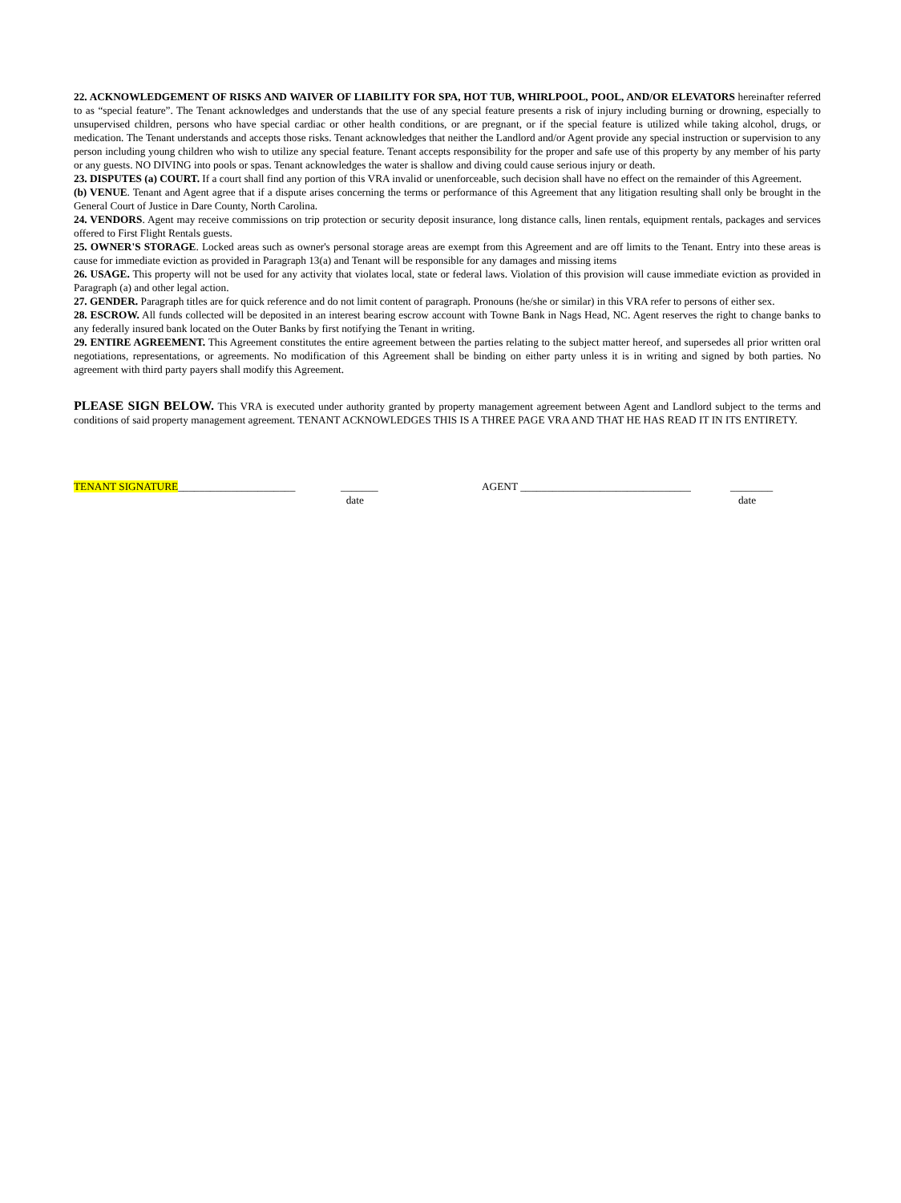22. ACKNOWLEDGEMENT OF RISKS AND WAIVER OF LIABILITY FOR SPA, HOT TUB, WHIRLPOOL, POOL, AND/OR ELEVATORS hereinafter referred to as “special feature”. The Tenant acknowledges and understands that the use of any special feature presents a risk of injury including burning or drowning, especially to unsupervised children, persons who have special cardiac or other health conditions, or are pregnant, or if the special feature is utilized while taking alcohol, drugs, or medication. The Tenant understands and accepts those risks. Tenant acknowledges that neither the Landlord and/or Agent provide any special instruction or supervision to any person including young children who wish to utilize any special feature. Tenant accepts responsibility for the proper and safe use of this property by any member of his party or any guests. NO DIVING into pools or spas. Tenant acknowledges the water is shallow and diving could cause serious injury or death.
23. DISPUTES (a) COURT. If a court shall find any portion of this VRA invalid or unenforceable, such decision shall have no effect on the remainder of this Agreement.
(b) VENUE. Tenant and Agent agree that if a dispute arises concerning the terms or performance of this Agreement that any litigation resulting shall only be brought in the General Court of Justice in Dare County, North Carolina.
24. VENDORS. Agent may receive commissions on trip protection or security deposit insurance, long distance calls, linen rentals, equipment rentals, packages and services offered to First Flight Rentals guests.
25. OWNER'S STORAGE. Locked areas such as owner's personal storage areas are exempt from this Agreement and are off limits to the Tenant. Entry into these areas is cause for immediate eviction as provided in Paragraph 13(a) and Tenant will be responsible for any damages and missing items
26. USAGE. This property will not be used for any activity that violates local, state or federal laws. Violation of this provision will cause immediate eviction as provided in Paragraph (a) and other legal action.
27. GENDER. Paragraph titles are for quick reference and do not limit content of paragraph. Pronouns (he/she or similar) in this VRA refer to persons of either sex.
28. ESCROW. All funds collected will be deposited in an interest bearing escrow account with Towne Bank in Nags Head, NC. Agent reserves the right to change banks to any federally insured bank located on the Outer Banks by first notifying the Tenant in writing.
29. ENTIRE AGREEMENT. This Agreement constitutes the entire agreement between the parties relating to the subject matter hereof, and supersedes all prior written oral negotiations, representations, or agreements. No modification of this Agreement shall be binding on either party unless it is in writing and signed by both parties. No agreement with third party payers shall modify this Agreement.
PLEASE SIGN BELOW. This VRA is executed under authority granted by property management agreement between Agent and Landlord subject to the terms and conditions of said property management agreement. TENANT ACKNOWLEDGES THIS IS A THREE PAGE VRA AND THAT HE HAS READ IT IN ITS ENTIRETY.
TENANT SIGNATURE______________________
_______
date
AGENT ________________________________
________
date